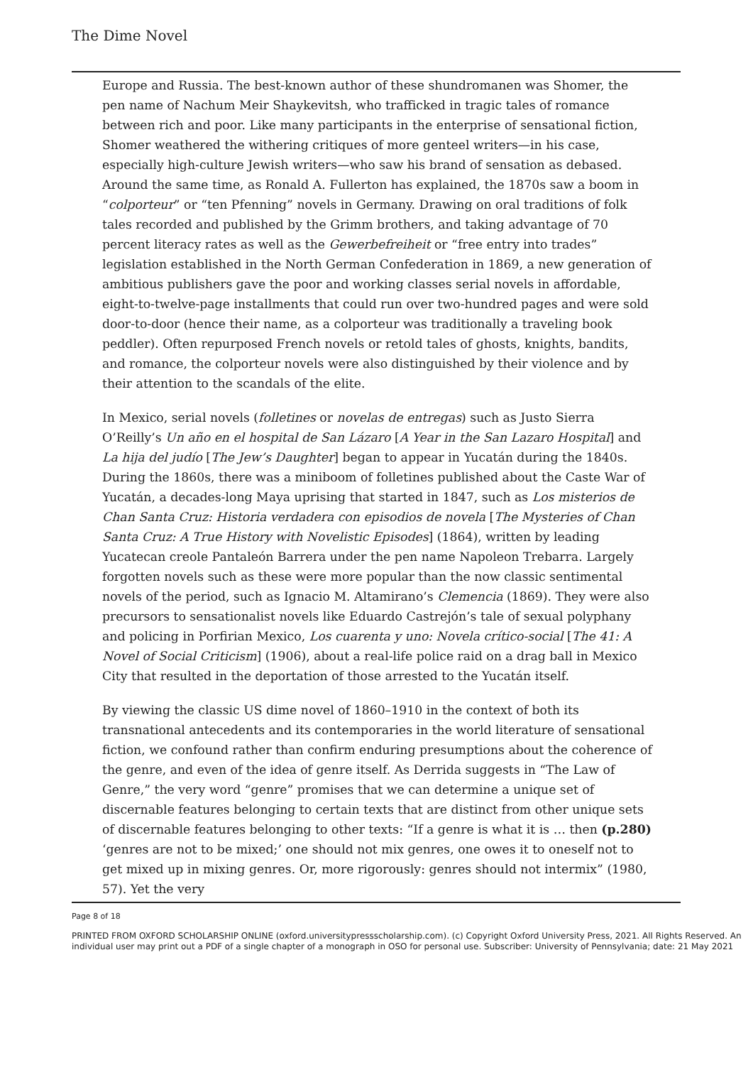The Dime Novel
Europe and Russia. The best-known author of these shundromanen was Shomer, the pen name of Nachum Meir Shaykevitsh, who trafficked in tragic tales of romance between rich and poor. Like many participants in the enterprise of sensational fiction, Shomer weathered the withering critiques of more genteel writers—in his case, especially high-culture Jewish writers—who saw his brand of sensation as debased. Around the same time, as Ronald A. Fullerton has explained, the 1870s saw a boom in “colporteur” or “ten Pfenning” novels in Germany. Drawing on oral traditions of folk tales recorded and published by the Grimm brothers, and taking advantage of 70 percent literacy rates as well as the Gewerbefreiheit or “free entry into trades” legislation established in the North German Confederation in 1869, a new generation of ambitious publishers gave the poor and working classes serial novels in affordable, eight-to-twelve-page installments that could run over two-hundred pages and were sold door-to-door (hence their name, as a colporteur was traditionally a traveling book peddler). Often repurposed French novels or retold tales of ghosts, knights, bandits, and romance, the colporteur novels were also distinguished by their violence and by their attention to the scandals of the elite.
In Mexico, serial novels (folletines or novelas de entregas) such as Justo Sierra O’Reilly’s Un año en el hospital de San Lázaro [A Year in the San Lazaro Hospital] and La hija del judío [The Jew’s Daughter] began to appear in Yucatán during the 1840s. During the 1860s, there was a miniboom of folletines published about the Caste War of Yucatán, a decades-long Maya uprising that started in 1847, such as Los misterios de Chan Santa Cruz: Historia verdadera con episodios de novela [The Mysteries of Chan Santa Cruz: A True History with Novelistic Episodes] (1864), written by leading Yucatecan creole Pantaleón Barrera under the pen name Napoleon Trebarra. Largely forgotten novels such as these were more popular than the now classic sentimental novels of the period, such as Ignacio M. Altamirano’s Clemencia (1869). They were also precursors to sensationalist novels like Eduardo Castrejón’s tale of sexual polyphany and policing in Porfirian Mexico, Los cuarenta y uno: Novela crítico-social [The 41: A Novel of Social Criticism] (1906), about a real-life police raid on a drag ball in Mexico City that resulted in the deportation of those arrested to the Yucatán itself.
By viewing the classic US dime novel of 1860–1910 in the context of both its transnational antecedents and its contemporaries in the world literature of sensational fiction, we confound rather than confirm enduring presumptions about the coherence of the genre, and even of the idea of genre itself. As Derrida suggests in “The Law of Genre,” the very word “genre” promises that we can determine a unique set of discernable features belonging to certain texts that are distinct from other unique sets of discernable features belonging to other texts: “If a genre is what it is … then (p.280) ‘genres are not to be mixed;’ one should not mix genres, one owes it to oneself not to get mixed up in mixing genres. Or, more rigorously: genres should not intermix” (1980, 57). Yet the very
Page 8 of 18
PRINTED FROM OXFORD SCHOLARSHIP ONLINE (oxford.universitypressscholarship.com). (c) Copyright Oxford University Press, 2021. All Rights Reserved. An individual user may print out a PDF of a single chapter of a monograph in OSO for personal use. Subscriber: University of Pennsylvania; date: 21 May 2021